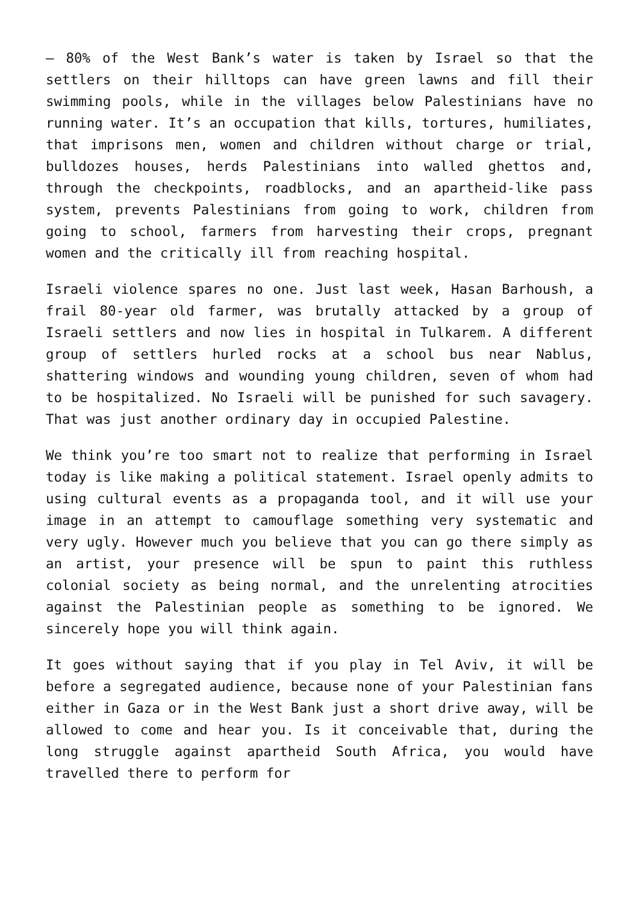– 80% of the West Bank’s water is taken by Israel so that the settlers on their hilltops can have green lawns and fill their swimming pools, while in the villages below Palestinians have no running water. It’s an occupation that kills, tortures, humiliates, that imprisons men, women and children without charge or trial, bulldozes houses, herds Palestinians into walled ghettos and, through the checkpoints, roadblocks, and an apartheid-like pass system, prevents Palestinians from going to work, children from going to school, farmers from harvesting their crops, pregnant women and the critically ill from reaching hospital.
Israeli violence spares no one. Just last week, Hasan Barhoush, a frail 80-year old farmer, was brutally attacked by a group of Israeli settlers and now lies in hospital in Tulkarem. A different group of settlers hurled rocks at a school bus near Nablus, shattering windows and wounding young children, seven of whom had to be hospitalized. No Israeli will be punished for such savagery. That was just another ordinary day in occupied Palestine.
We think you’re too smart not to realize that performing in Israel today is like making a political statement. Israel openly admits to using cultural events as a propaganda tool, and it will use your image in an attempt to camouflage something very systematic and very ugly. However much you believe that you can go there simply as an artist, your presence will be spun to paint this ruthless colonial society as being normal, and the unrelenting atrocities against the Palestinian people as something to be ignored. We sincerely hope you will think again.
It goes without saying that if you play in Tel Aviv, it will be before a segregated audience, because none of your Palestinian fans either in Gaza or in the West Bank just a short drive away, will be allowed to come and hear you. Is it conceivable that, during the long struggle against apartheid South Africa, you would have travelled there to perform for